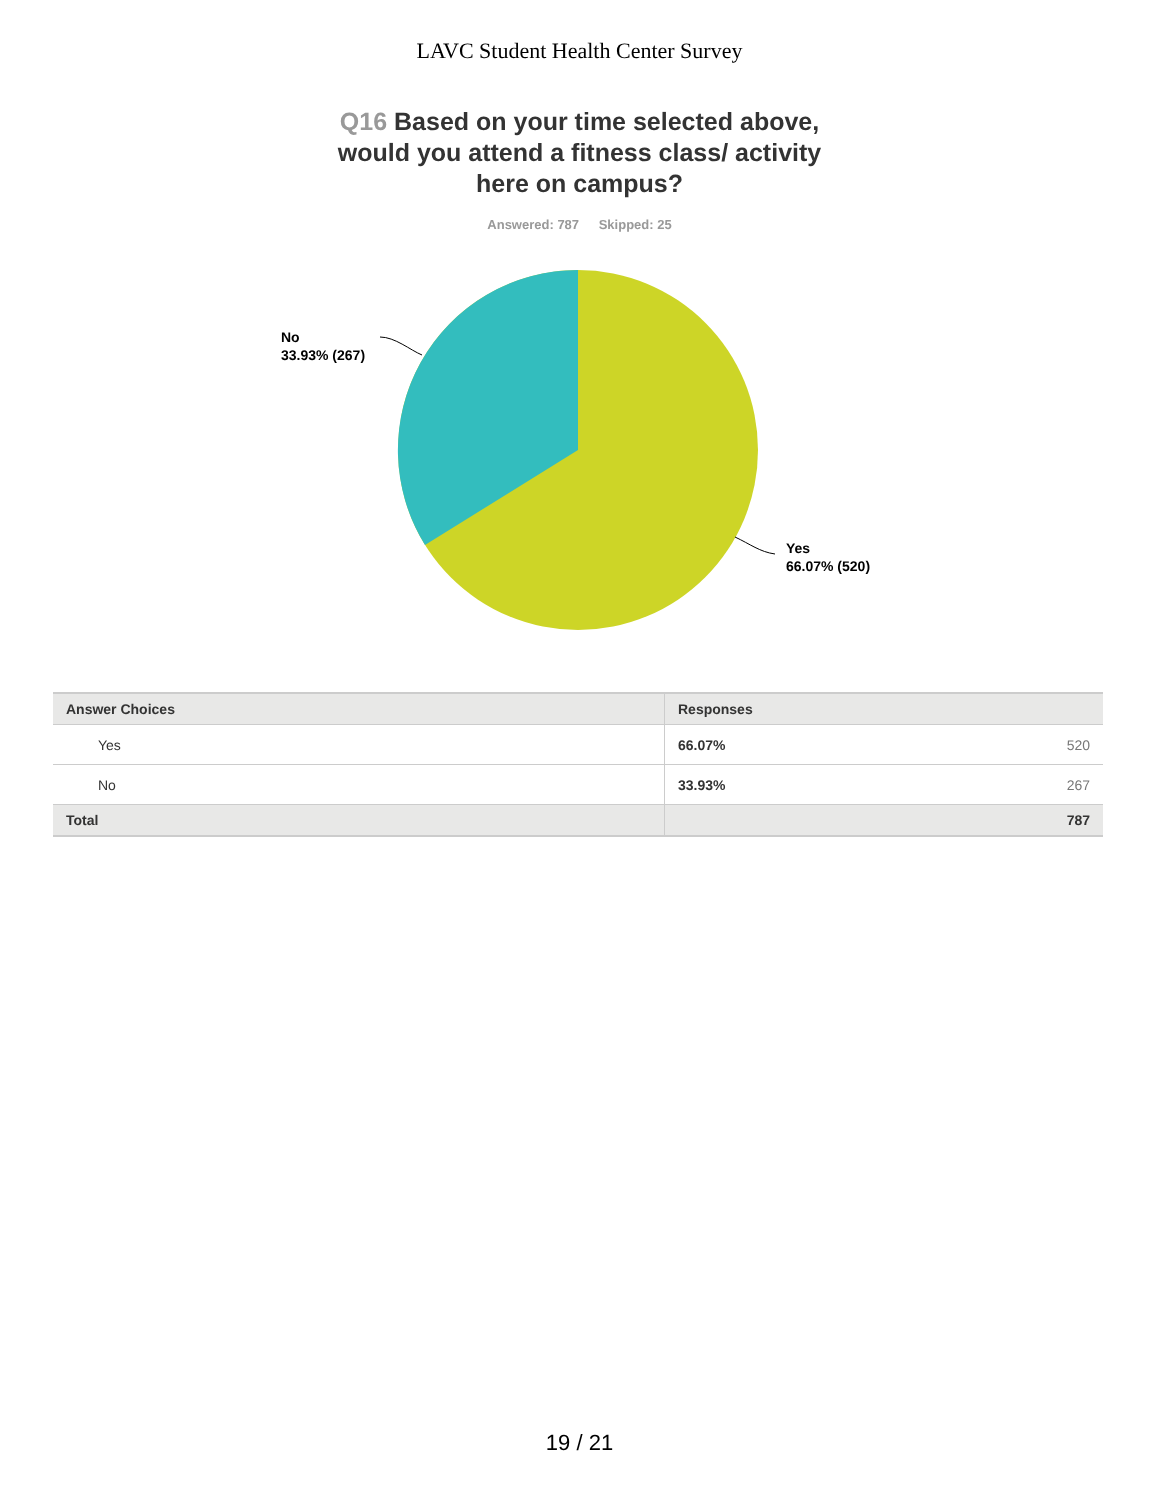LAVC Student Health Center Survey
Q16 Based on your time selected above, would you attend a fitness class/ activity here on campus?
Answered: 787 Skipped: 25
No
33.93% (267)
Yes
66.07% (520)
| Answer Choices | Responses | |
| --- | --- | --- |
| Yes | 66.07% | 520 |
| No | 33.93% | 267 |
| Total | | 787 |
19 / 21